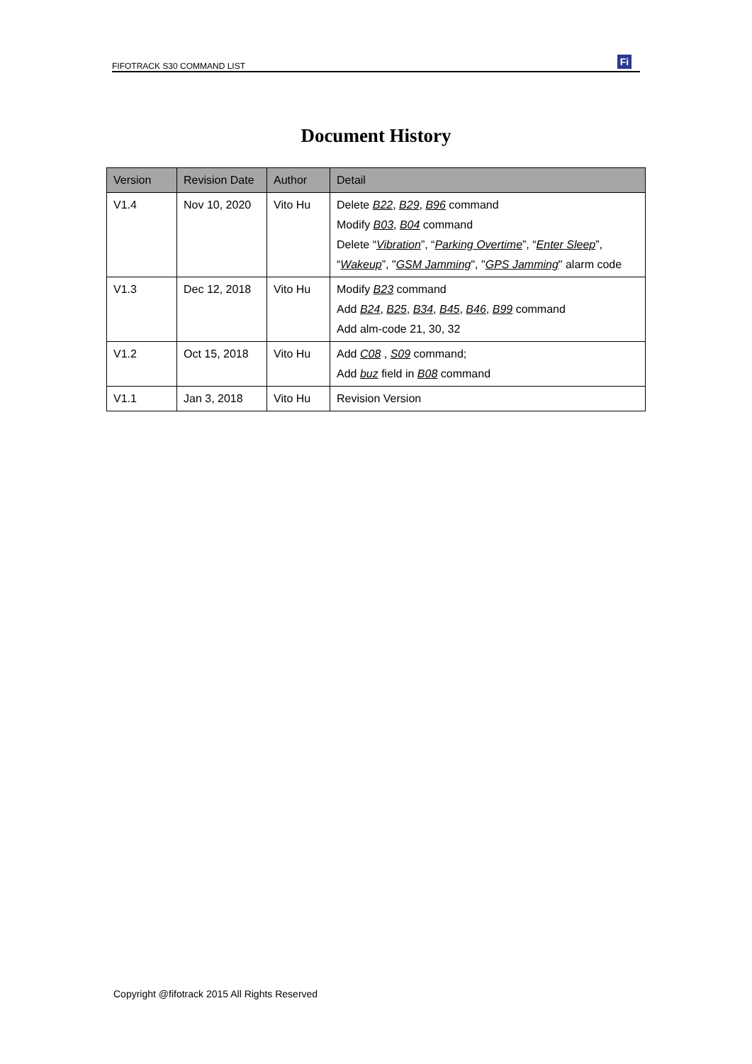FIFOTRACK S30 COMMAND LIST Fi
Document History
| Version | Revision Date | Author | Detail |
| --- | --- | --- | --- |
| V1.4 | Nov 10, 2020 | Vito Hu | Delete B22 , B29 , B96 command Modify B03 , B04 command Delete “ Vibration ”, “ Parking Overtime ”, “ Enter Sleep ”, “ Wakeup ”, " GSM Jamming ", " GPS Jamming " alarm code |
| V1.3 | Dec 12, 2018 | Vito Hu | Modify B23 command Add B24 , B25 , B34 , B45 , B46 , B99 command Add alm-code 21, 30, 32 |
| V1.2 | Oct 15, 2018 | Vito Hu | Add C08 , S09 command; Add buz field in B08 command |
| V1.1 | Jan 3, 2018 | Vito Hu | Revision Version |
Copyright @fifotrack 2015 All Rights Reserved